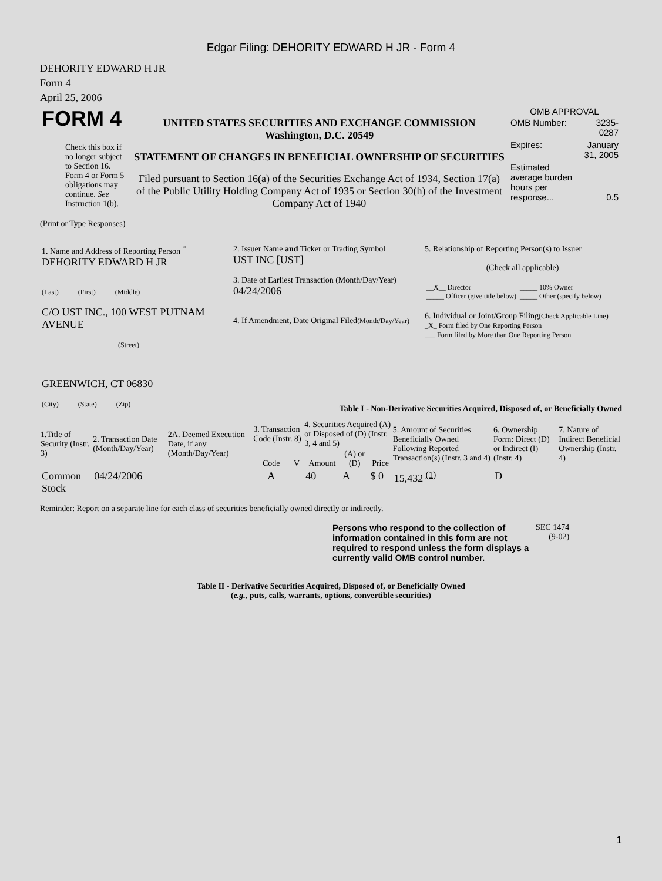Edgar Filing: DEHORITY EDWARD H JR - Form 4
DEHORITY EDWARD H JR
Form 4
April 25, 2006
| FORM 4 Check this box if no longer subject to Section 16. Form 4 or Form 5 obligations may continue. See Instruction 1(b). | UNITED STATES SECURITIES AND EXCHANGE COMMISSION Washington, D.C. 20549 STATEMENT OF CHANGES IN BENEFICIAL OWNERSHIP OF SECURITIES Filed pursuant to Section 16(a) of the Securities Exchange Act of 1934, Section 17(a) of the Public Utility Holding Company Act of 1935 or Section 30(h) of the Investment Company Act of 1940 | OMB APPROVAL / OMB Number: / 3235-0287 / / Expires: / January 31, 2005 / / Estimated average burden hours per response... / 0.5 / |
(Print or Type Responses)
| 1. Name and Address of Reporting Person <sup>*</sup> DEHORITY EDWARD H JR (Last) (First) (Middle) C/O UST INC., 100 WEST PUTNAM AVENUE (Street) GREENWICH, CT 06830 (City) (State) (Zip) | 2. Issuer Name and Ticker or Trading Symbol UST INC [UST] 3. Date of Earliest Transaction (Month/Day/Year) 04/24/2006 4. If Amendment, Date Original Filed (Month/Day/Year) | 5. Relationship of Reporting Person(s) to Issuer (Check all applicable) / __X__ Director _____ Officer (give title below) / _____ 10% Owner _____ Other (specify below) / 6. Individual or Joint/Group Filing (Check Applicable Line) _X_ Form filed by One Reporting Person ___ Form filed by More than One Reporting Person |
Table I - Non-Derivative Securities Acquired, Disposed of, or Beneficially Owned
| 1.Title of Security (Instr. 3) | 2. Transaction Date (Month/Day/Year) | 2A. Deemed Execution Date, if any (Month/Day/Year) | 3. Transaction Code (Instr. 8) | | 4. Securities Acquired (A) or Disposed of (D) (Instr. 3, 4 and 5) | | | 5. Amount of Securities Beneficially Owned Following Reported Transaction(s) (Instr. 3 and 4) | 6. Ownership Form: Direct (D) or Indirect (I) (Instr. 4) | 7. Nature of Indirect Beneficial Ownership (Instr. 4) |
| --- | --- | --- | --- | --- | --- | --- | --- | --- | --- | --- |
| | | | Code | V | Amount | (A) or (D) | Price | | | |
| Common Stock | 04/24/2006 | | A | | 40 | A | $ 0 | 15,432 <sup>(1)</sup> | D | |
Reminder: Report on a separate line for each class of securities beneficially owned directly or indirectly.
| Persons who respond to the collection of information contained in this form are not required to respond unless the form displays a currently valid OMB control number. | SEC 1474 (9-02) |
Table II - Derivative Securities Acquired, Disposed of, or Beneficially Owned
(e.g., puts, calls, warrants, options, convertible securities)
1